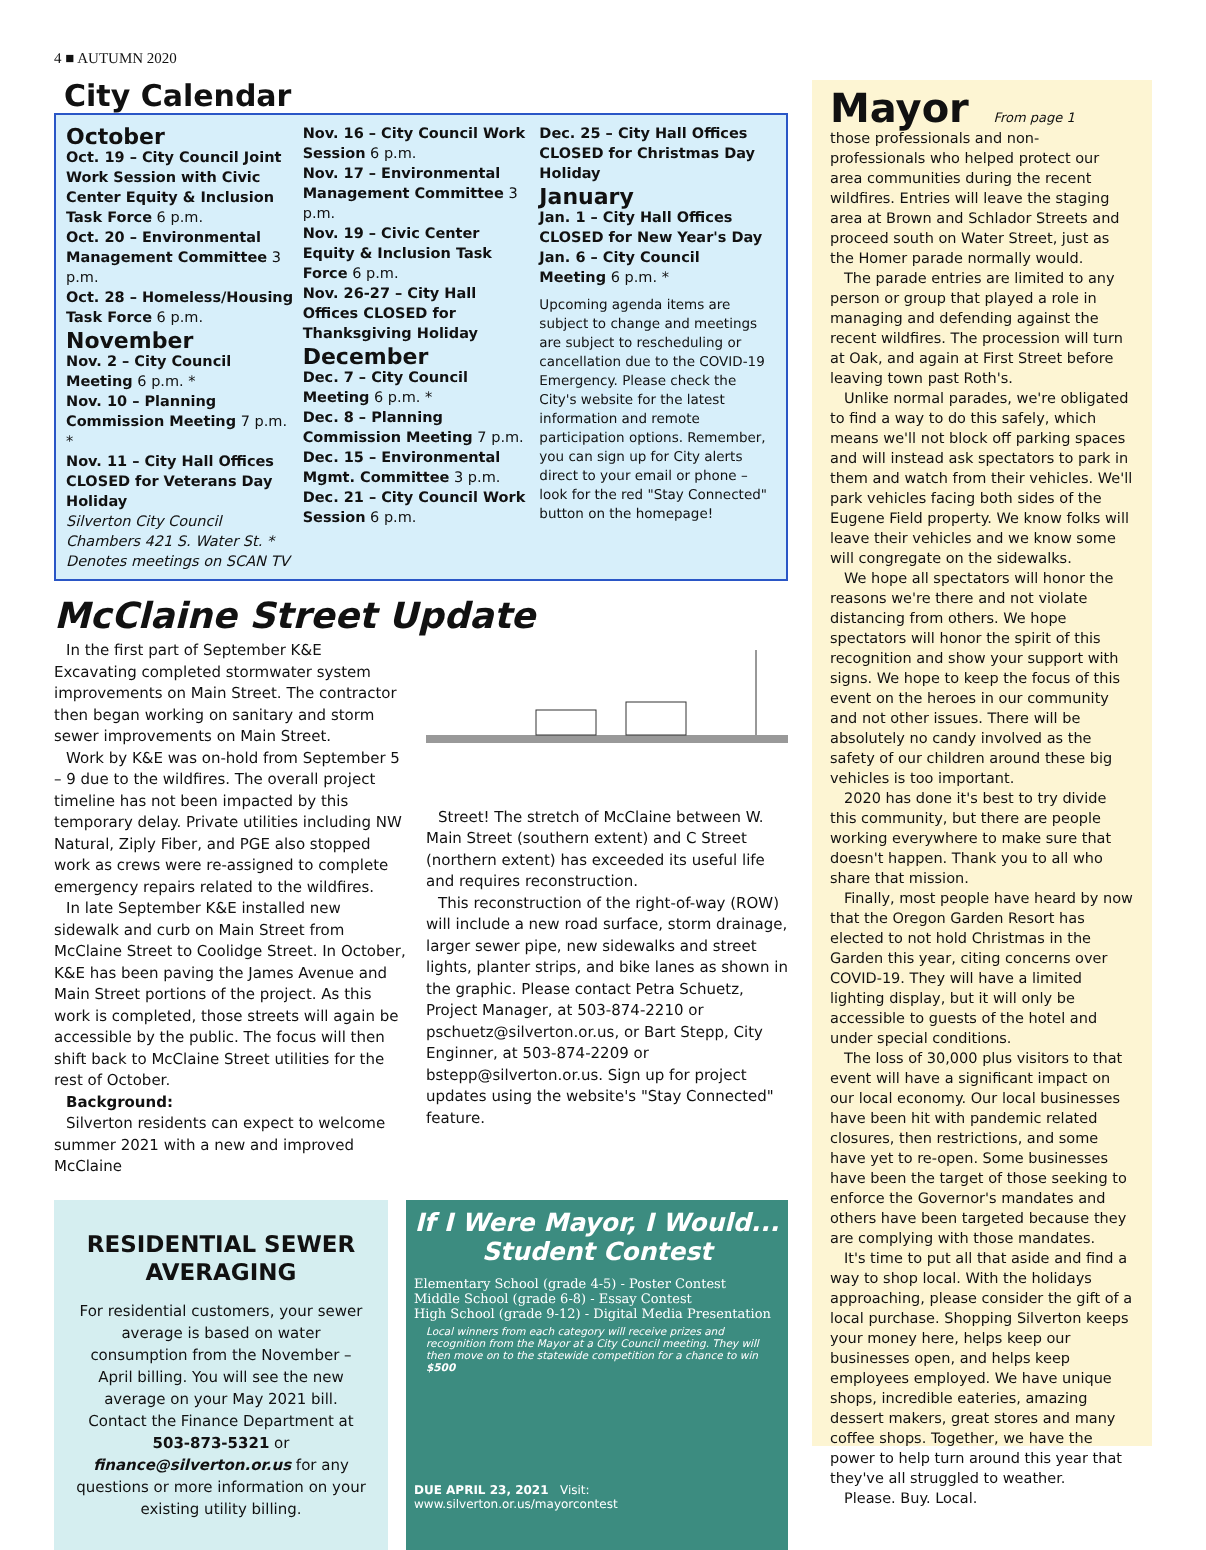4 ■ AUTUMN 2020
City Calendar
October
Oct. 19 – City Council Joint Work Session with Civic Center Equity & Inclusion Task Force 6 p.m.
Oct. 20 – Environmental Management Committee 3 p.m.
Oct. 28 – Homeless/Housing Task Force 6 p.m.
November
Nov. 2 – City Council Meeting 6 p.m. *
Nov. 10 – Planning Commission Meeting 7 p.m. *
Nov. 11 – City Hall Offices CLOSED for Veterans Day Holiday
Silverton City Council Chambers 421 S. Water St. * Denotes meetings on SCAN TV
Nov. 16 – City Council Work Session 6 p.m.
Nov. 17 – Environmental Management Committee 3 p.m.
Nov. 19 – Civic Center Equity & Inclusion Task Force 6 p.m.
Nov. 26-27 – City Hall Offices CLOSED for Thanksgiving Holiday
December
Dec. 7 – City Council Meeting 6 p.m. *
Dec. 8 – Planning Commission Meeting 7 p.m.
Dec. 15 – Environmental Mgmt. Committee 3 p.m.
Dec. 21 – City Council Work Session 6 p.m.
Dec. 25 – City Hall Offices CLOSED for Christmas Day Holiday
January
Jan. 1 – City Hall Offices CLOSED for New Year's Day
Jan. 6 – City Council Meeting 6 p.m. *
Upcoming agenda items are subject to change and meetings are subject to rescheduling or cancellation due to the COVID-19 Emergency. Please check the City's website for the latest information and remote participation options. Remember, you can sign up for City alerts direct to your email or phone – look for the red "Stay Connected" button on the homepage!
McClaine Street Update
In the first part of September K&E Excavating completed stormwater system improvements on Main Street. The contractor then began working on sanitary and storm sewer improvements on Main Street.
Work by K&E was on-hold from September 5 – 9 due to the wildfires. The overall project timeline has not been impacted by this temporary delay. Private utilities including NW Natural, Ziply Fiber, and PGE also stopped work as crews were re-assigned to complete emergency repairs related to the wildfires.
In late September K&E installed new sidewalk and curb on Main Street from McClaine Street to Coolidge Street. In October, K&E has been paving the James Avenue and Main Street portions of the project. As this work is completed, those streets will again be accessible by the public. The focus will then shift back to McClaine Street utilities for the rest of October.
Background:
Silverton residents can expect to welcome summer 2021 with a new and improved McClaine
Street! The stretch of McClaine between W. Main Street (southern extent) and C Street (northern extent) has exceeded its useful life and requires reconstruction.
This reconstruction of the right-of-way (ROW) will include a new road surface, storm drainage, larger sewer pipe, new sidewalks and street lights, planter strips, and bike lanes as shown in the graphic. Please contact Petra Schuetz, Project Manager, at 503-874-2210 or pschuetz@silverton.or.us, or Bart Stepp, City Enginner, at 503-874-2209 or bstepp@silverton.or.us. Sign up for project updates using the website's "Stay Connected" feature.
RESIDENTIAL SEWER AVERAGING
For residential customers, your sewer average is based on water consumption from the November – April billing. You will see the new average on your May 2021 bill.
Contact the Finance Department at 503-873-5321 or finance@silverton.or.us for any questions or more information on your existing utility billing.
If I Were Mayor, I Would...
Student Contest
Elementary School (grade 4-5) - Poster Contest
Middle School (grade 6-8) - Essay Contest
High School (grade 9-12) - Digital Media Presentation
Local winners from each category will receive prizes and recognition from the Mayor at a City Council meeting. They will then move on to the statewide competition for a chance to win $500
DUE APRIL 23, 2021 Visit: www.silverton.or.us/mayorcontest
Mayor From page 1
those professionals and non-professionals who helped protect our area communities during the recent wildfires. Entries will leave the staging area at Brown and Schlador Streets and proceed south on Water Street, just as the Homer parade normally would.
The parade entries are limited to any person or group that played a role in managing and defending against the recent wildfires. The procession will turn at Oak, and again at First Street before leaving town past Roth's.
Unlike normal parades, we're obligated to find a way to do this safely, which means we'll not block off parking spaces and will instead ask spectators to park in them and watch from their vehicles. We'll park vehicles facing both sides of the Eugene Field property. We know folks will leave their vehicles and we know some will congregate on the sidewalks.
We hope all spectators will honor the reasons we're there and not violate distancing from others. We hope spectators will honor the spirit of this recognition and show your support with signs. We hope to keep the focus of this event on the heroes in our community and not other issues. There will be absolutely no candy involved as the safety of our children around these big vehicles is too important.
2020 has done it's best to try divide this community, but there are people working everywhere to make sure that doesn't happen. Thank you to all who share that mission.
Finally, most people have heard by now that the Oregon Garden Resort has elected to not hold Christmas in the Garden this year, citing concerns over COVID-19. They will have a limited lighting display, but it will only be accessible to guests of the hotel and under special conditions.
The loss of 30,000 plus visitors to that event will have a significant impact on our local economy. Our local businesses have been hit with pandemic related closures, then restrictions, and some have yet to re-open. Some businesses have been the target of those seeking to enforce the Governor's mandates and others have been targeted because they are complying with those mandates.
It's time to put all that aside and find a way to shop local. With the holidays approaching, please consider the gift of a local purchase. Shopping Silverton keeps your money here, helps keep our businesses open, and helps keep employees employed. We have unique shops, incredible eateries, amazing dessert makers, great stores and many coffee shops. Together, we have the power to help turn around this year that they've all struggled to weather.
Please. Buy. Local.